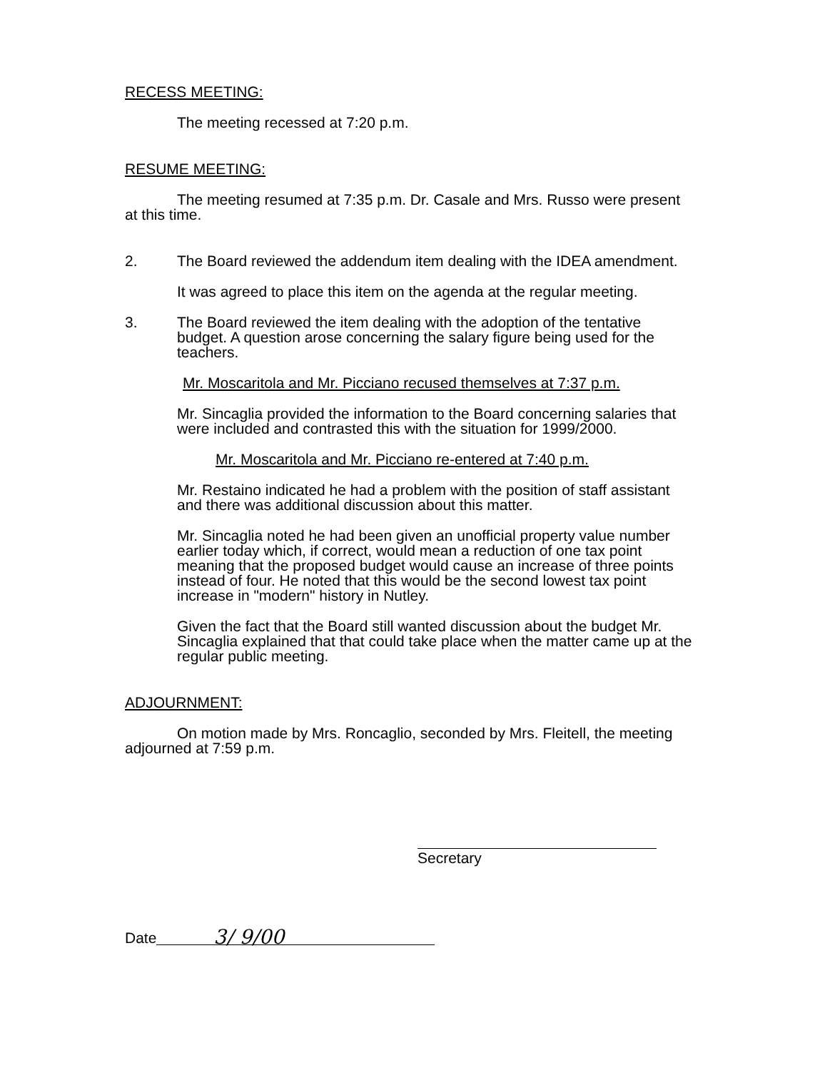RECESS MEETING:
The meeting recessed at 7:20 p.m.
RESUME MEETING:
The meeting resumed at 7:35 p.m. Dr. Casale and Mrs. Russo were present at this time.
2. The Board reviewed the addendum item dealing with the IDEA amendment.
It was agreed to place this item on the agenda at the regular meeting.
3. The Board reviewed the item dealing with the adoption of the tentative budget. A question arose concerning the salary figure being used for the teachers.
Mr. Moscaritola and Mr. Picciano recused themselves at 7:37 p.m.
Mr. Sincaglia provided the information to the Board concerning salaries that were included and contrasted this with the situation for 1999/2000.
Mr. Moscaritola and Mr. Picciano re-entered at 7:40 p.m.
Mr. Restaino indicated he had a problem with the position of staff assistant and there was additional discussion about this matter.
Mr. Sincaglia noted he had been given an unofficial property value number earlier today which, if correct, would mean a reduction of one tax point meaning that the proposed budget would cause an increase of three points instead of four. He noted that this would be the second lowest tax point increase in "modern" history in Nutley.
Given the fact that the Board still wanted discussion about the budget Mr. Sincaglia explained that that could take place when the matter came up at the regular public meeting.
ADJOURNMENT:
On motion made by Mrs. Roncaglio, seconded by Mrs. Fleitell, the meeting adjourned at 7:59 p.m.
Secretary
Date 3/ 9/00